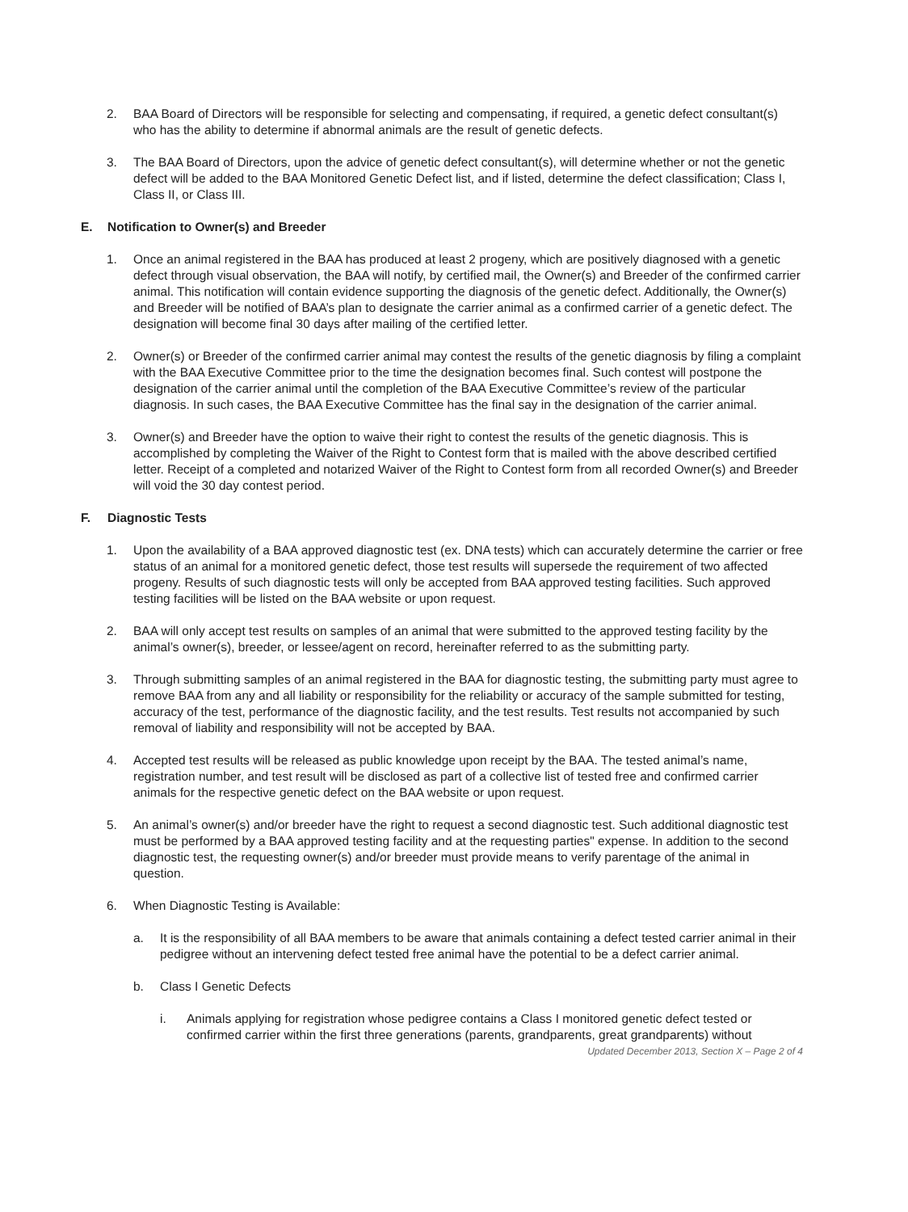2. BAA Board of Directors will be responsible for selecting and compensating, if required, a genetic defect consultant(s) who has the ability to determine if abnormal animals are the result of genetic defects.
3. The BAA Board of Directors, upon the advice of genetic defect consultant(s), will determine whether or not the genetic defect will be added to the BAA Monitored Genetic Defect list, and if listed, determine the defect classification; Class I, Class II, or Class III.
E. Notification to Owner(s) and Breeder
1. Once an animal registered in the BAA has produced at least 2 progeny, which are positively diagnosed with a genetic defect through visual observation, the BAA will notify, by certified mail, the Owner(s) and Breeder of the confirmed carrier animal. This notification will contain evidence supporting the diagnosis of the genetic defect. Additionally, the Owner(s) and Breeder will be notified of BAA’s plan to designate the carrier animal as a confirmed carrier of a genetic defect. The designation will become final 30 days after mailing of the certified letter.
2. Owner(s) or Breeder of the confirmed carrier animal may contest the results of the genetic diagnosis by filing a complaint with the BAA Executive Committee prior to the time the designation becomes final. Such contest will postpone the designation of the carrier animal until the completion of the BAA Executive Committee’s review of the particular diagnosis. In such cases, the BAA Executive Committee has the final say in the designation of the carrier animal.
3. Owner(s) and Breeder have the option to waive their right to contest the results of the genetic diagnosis. This is accomplished by completing the Waiver of the Right to Contest form that is mailed with the above described certified letter. Receipt of a completed and notarized Waiver of the Right to Contest form from all recorded Owner(s) and Breeder will void the 30 day contest period.
F. Diagnostic Tests
1. Upon the availability of a BAA approved diagnostic test (ex. DNA tests) which can accurately determine the carrier or free status of an animal for a monitored genetic defect, those test results will supersede the requirement of two affected progeny. Results of such diagnostic tests will only be accepted from BAA approved testing facilities. Such approved testing facilities will be listed on the BAA website or upon request.
2. BAA will only accept test results on samples of an animal that were submitted to the approved testing facility by the animal’s owner(s), breeder, or lessee/agent on record, hereinafter referred to as the submitting party.
3. Through submitting samples of an animal registered in the BAA for diagnostic testing, the submitting party must agree to remove BAA from any and all liability or responsibility for the reliability or accuracy of the sample submitted for testing, accuracy of the test, performance of the diagnostic facility, and the test results. Test results not accompanied by such removal of liability and responsibility will not be accepted by BAA.
4. Accepted test results will be released as public knowledge upon receipt by the BAA. The tested animal’s name, registration number, and test result will be disclosed as part of a collective list of tested free and confirmed carrier animals for the respective genetic defect on the BAA website or upon request.
5. An animal’s owner(s) and/or breeder have the right to request a second diagnostic test. Such additional diagnostic test must be performed by a BAA approved testing facility and at the requesting parties" expense. In addition to the second diagnostic test, the requesting owner(s) and/or breeder must provide means to verify parentage of the animal in question.
6. When Diagnostic Testing is Available:
a. It is the responsibility of all BAA members to be aware that animals containing a defect tested carrier animal in their pedigree without an intervening defect tested free animal have the potential to be a defect carrier animal.
b. Class I Genetic Defects
i. Animals applying for registration whose pedigree contains a Class I monitored genetic defect tested or confirmed carrier within the first three generations (parents, grandparents, great grandparents) without
Updated December 2013, Section X – Page 2 of 4